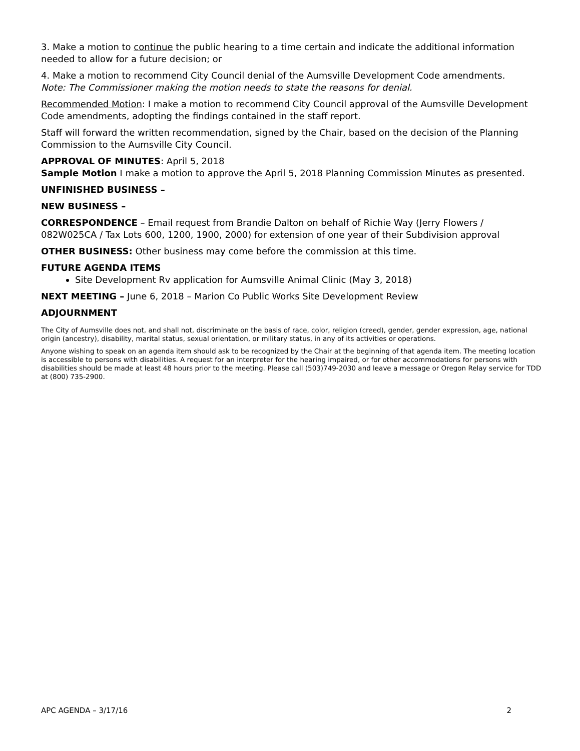3. Make a motion to continue the public hearing to a time certain and indicate the additional information needed to allow for a future decision; or
4. Make a motion to recommend City Council denial of the Aumsville Development Code amendments.
Note: The Commissioner making the motion needs to state the reasons for denial.
Recommended Motion: I make a motion to recommend City Council approval of the Aumsville Development Code amendments, adopting the findings contained in the staff report.
Staff will forward the written recommendation, signed by the Chair, based on the decision of the Planning Commission to the Aumsville City Council.
APPROVAL OF MINUTES: April 5, 2018
Sample Motion I make a motion to approve the April 5, 2018 Planning Commission Minutes as presented.
UNFINISHED BUSINESS –
NEW BUSINESS –
CORRESPONDENCE – Email request from Brandie Dalton on behalf of Richie Way (Jerry Flowers / 082W025CA / Tax Lots 600, 1200, 1900, 2000) for extension of one year of their Subdivision approval
OTHER BUSINESS: Other business may come before the commission at this time.
FUTURE AGENDA ITEMS
Site Development Rv application for Aumsville Animal Clinic (May 3, 2018)
NEXT MEETING – June 6, 2018 – Marion Co Public Works Site Development Review
ADJOURNMENT
The City of Aumsville does not, and shall not, discriminate on the basis of race, color, religion (creed), gender, gender expression, age, national origin (ancestry), disability, marital status, sexual orientation, or military status, in any of its activities or operations.
Anyone wishing to speak on an agenda item should ask to be recognized by the Chair at the beginning of that agenda item. The meeting location is accessible to persons with disabilities. A request for an interpreter for the hearing impaired, or for other accommodations for persons with disabilities should be made at least 48 hours prior to the meeting. Please call (503)749-2030 and leave a message or Oregon Relay service for TDD at (800) 735-2900.
APC AGENDA – 3/17/16 2